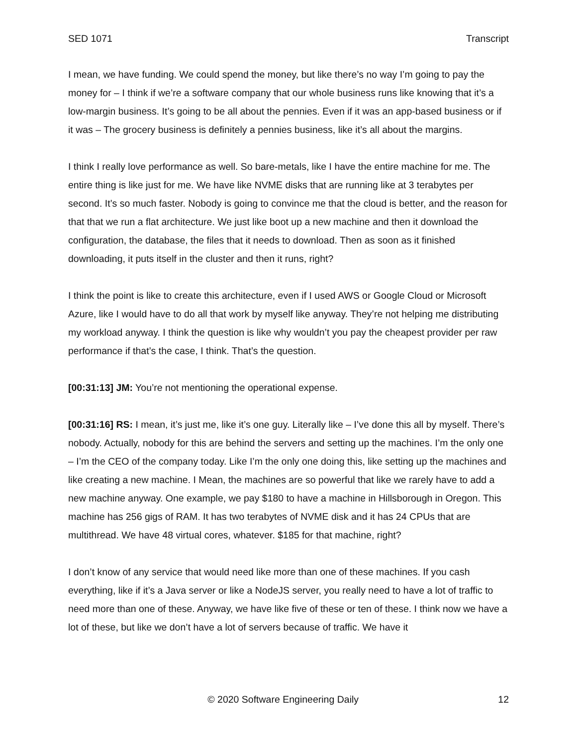SED 1071 Transcript
I mean, we have funding. We could spend the money, but like there’s no way I’m going to pay the money for – I think if we’re a software company that our whole business runs like knowing that it’s a low-margin business. It’s going to be all about the pennies. Even if it was an app-based business or if it was – The grocery business is definitely a pennies business, like it’s all about the margins.
I think I really love performance as well. So bare-metals, like I have the entire machine for me. The entire thing is like just for me. We have like NVME disks that are running like at 3 terabytes per second. It’s so much faster. Nobody is going to convince me that the cloud is better, and the reason for that that we run a flat architecture. We just like boot up a new machine and then it download the configuration, the database, the files that it needs to download. Then as soon as it finished downloading, it puts itself in the cluster and then it runs, right?
I think the point is like to create this architecture, even if I used AWS or Google Cloud or Microsoft Azure, like I would have to do all that work by myself like anyway. They’re not helping me distributing my workload anyway. I think the question is like why wouldn’t you pay the cheapest provider per raw performance if that’s the case, I think. That’s the question.
[00:31:13] JM: You’re not mentioning the operational expense.
[00:31:16] RS: I mean, it’s just me, like it’s one guy. Literally like – I’ve done this all by myself. There’s nobody. Actually, nobody for this are behind the servers and setting up the machines. I’m the only one – I’m the CEO of the company today. Like I’m the only one doing this, like setting up the machines and like creating a new machine. I Mean, the machines are so powerful that like we rarely have to add a new machine anyway. One example, we pay $180 to have a machine in Hillsborough in Oregon. This machine has 256 gigs of RAM. It has two terabytes of NVME disk and it has 24 CPUs that are multithread. We have 48 virtual cores, whatever. $185 for that machine, right?
I don’t know of any service that would need like more than one of these machines. If you cash everything, like if it’s a Java server or like a NodeJS server, you really need to have a lot of traffic to need more than one of these. Anyway, we have like five of these or ten of these. I think now we have a lot of these, but like we don’t have a lot of servers because of traffic. We have it
© 2020 Software Engineering Daily 12